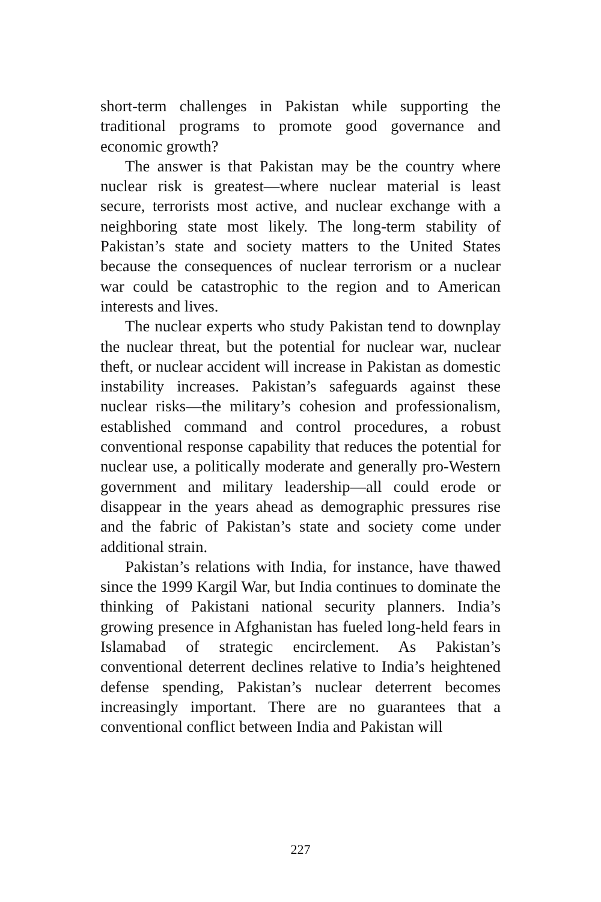short-term challenges in Pakistan while supporting the traditional programs to promote good governance and economic growth?
The answer is that Pakistan may be the country where nuclear risk is greatest—where nuclear material is least secure, terrorists most active, and nuclear exchange with a neighboring state most likely. The long-term stability of Pakistan’s state and society matters to the United States because the consequences of nuclear terrorism or a nuclear war could be catastrophic to the region and to American interests and lives.
The nuclear experts who study Pakistan tend to downplay the nuclear threat, but the potential for nuclear war, nuclear theft, or nuclear accident will increase in Pakistan as domestic instability increases. Pakistan’s safeguards against these nuclear risks—the military’s cohesion and professionalism, established command and control procedures, a robust conventional response capability that reduces the potential for nuclear use, a politically moderate and generally pro-Western government and military leadership—all could erode or disappear in the years ahead as demographic pressures rise and the fabric of Pakistan’s state and society come under additional strain.
Pakistan’s relations with India, for instance, have thawed since the 1999 Kargil War, but India continues to dominate the thinking of Pakistani national security planners. India’s growing presence in Afghanistan has fueled long-held fears in Islamabad of strategic encirclement. As Pakistan’s conventional deterrent declines relative to India’s heightened defense spending, Pakistan’s nuclear deterrent becomes increasingly important. There are no guarantees that a conventional conflict between India and Pakistan will
227